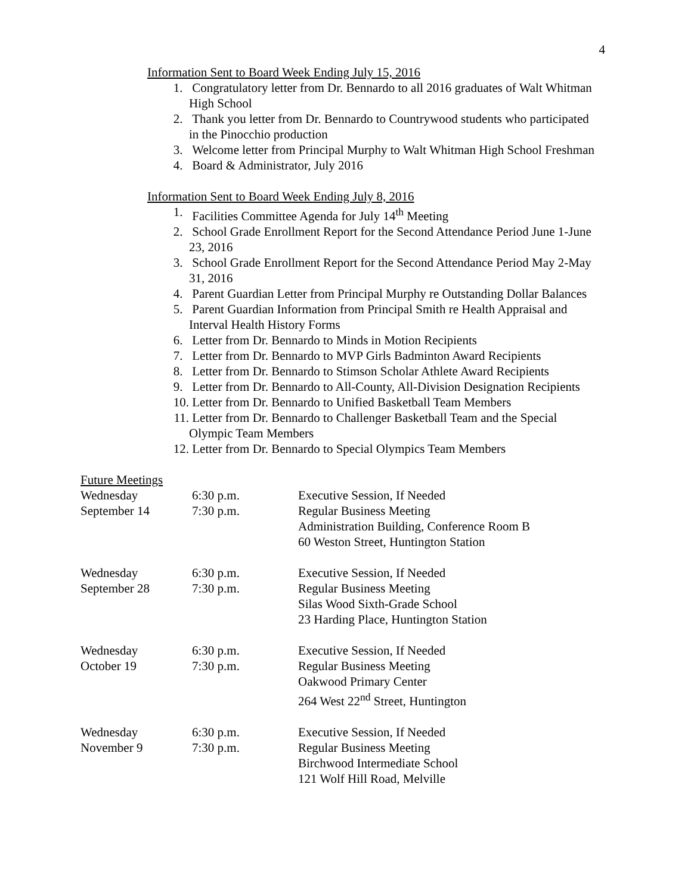4
Information Sent to Board Week Ending July 15, 2016
1. Congratulatory letter from Dr. Bennardo to all 2016 graduates of Walt Whitman High School
2. Thank you letter from Dr. Bennardo to Countrywood students who participated in the Pinocchio production
3. Welcome letter from Principal Murphy to Walt Whitman High School Freshman
4. Board & Administrator, July 2016
Information Sent to Board Week Ending July 8, 2016
1. Facilities Committee Agenda for July 14<sup>th</sup> Meeting
2. School Grade Enrollment Report for the Second Attendance Period June 1-June 23, 2016
3. School Grade Enrollment Report for the Second Attendance Period May 2-May 31, 2016
4. Parent Guardian Letter from Principal Murphy re Outstanding Dollar Balances
5. Parent Guardian Information from Principal Smith re Health Appraisal and Interval Health History Forms
6. Letter from Dr. Bennardo to Minds in Motion Recipients
7. Letter from Dr. Bennardo to MVP Girls Badminton Award Recipients
8. Letter from Dr. Bennardo to Stimson Scholar Athlete Award Recipients
9. Letter from Dr. Bennardo to All-County, All-Division Designation Recipients
10. Letter from Dr. Bennardo to Unified Basketball Team Members
11. Letter from Dr. Bennardo to Challenger Basketball Team and the Special Olympic Team Members
12. Letter from Dr. Bennardo to Special Olympics Team Members
Future Meetings
| Wednesday | 6:30 p.m. | Executive Session, If Needed |
| September 14 | 7:30 p.m. | Regular Business Meeting Administration Building, Conference Room B 60 Weston Street, Huntington Station |
| Wednesday | 6:30 p.m. | Executive Session, If Needed |
| September 28 | 7:30 p.m. | Regular Business Meeting Silas Wood Sixth-Grade School 23 Harding Place, Huntington Station |
| Wednesday | 6:30 p.m. | Executive Session, If Needed |
| October 19 | 7:30 p.m. | Regular Business Meeting Oakwood Primary Center 264 West 22<sup>nd</sup> Street, Huntington |
| Wednesday | 6:30 p.m. | Executive Session, If Needed |
| November 9 | 7:30 p.m. | Regular Business Meeting Birchwood Intermediate School 121 Wolf Hill Road, Melville |